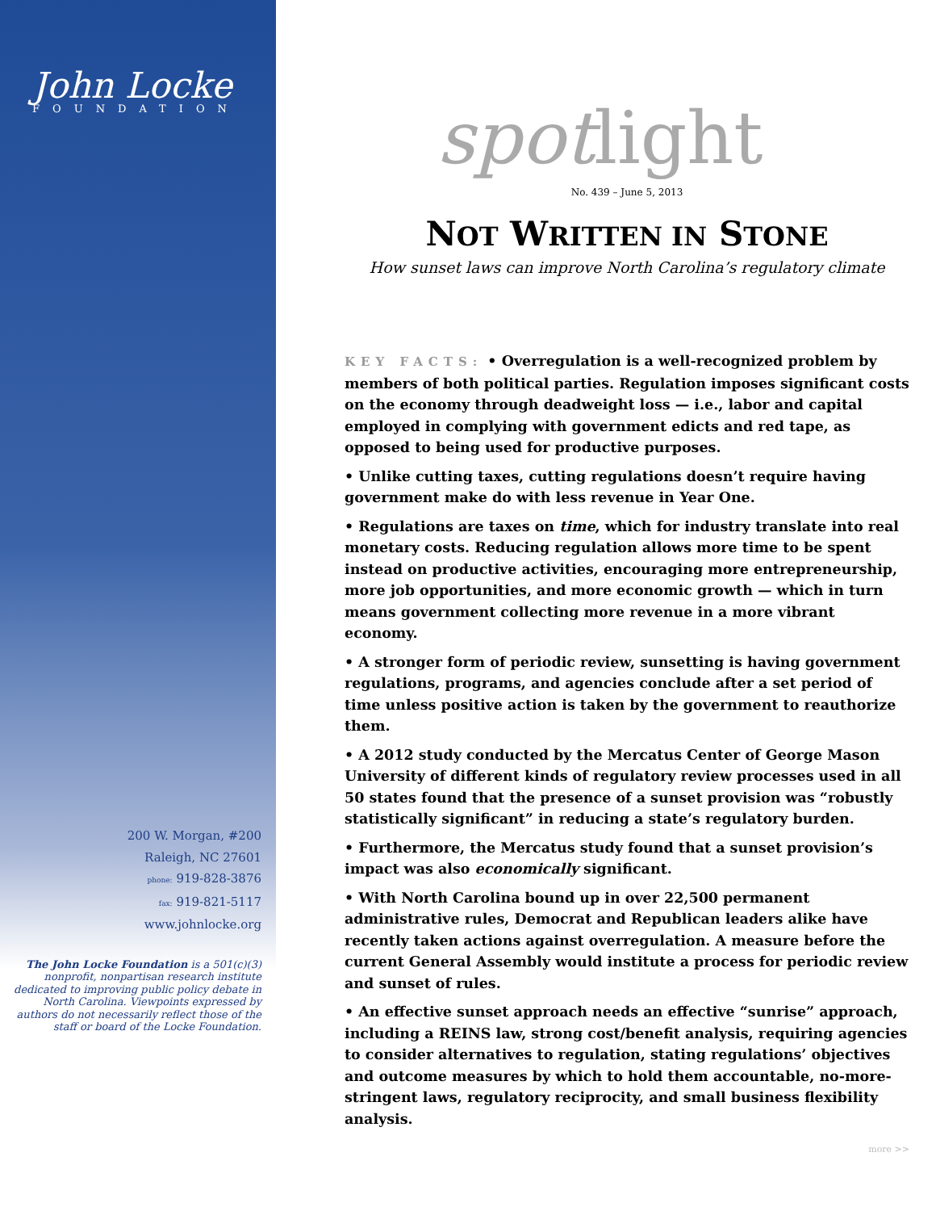John Locke
FOUNDATION
200 W. Morgan, #200
Raleigh, NC 27601
phone: 919-828-3876
fax: 919-821-5117
www.johnlocke.org
The John Locke Foundation is a 501(c)(3) nonprofit, nonpartisan research institute dedicated to improving public policy debate in North Carolina. Viewpoints expressed by authors do not necessarily reflect those of the staff or board of the Locke Foundation.
spotlight
No. 439 – June 5, 2013
NOT WRITTEN IN STONE
How sunset laws can improve North Carolina’s regulatory climate
KEY FACTS: • Overregulation is a well-recognized problem by members of both political parties. Regulation imposes significant costs on the economy through deadweight loss — i.e., labor and capital employed in complying with government edicts and red tape, as opposed to being used for productive purposes.
• Unlike cutting taxes, cutting regulations doesn’t require having government make do with less revenue in Year One.
• Regulations are taxes on time, which for industry translate into real monetary costs. Reducing regulation allows more time to be spent instead on productive activities, encouraging more entrepreneurship, more job opportunities, and more economic growth — which in turn means government collecting more revenue in a more vibrant economy.
• A stronger form of periodic review, sunsetting is having government regulations, programs, and agencies conclude after a set period of time unless positive action is taken by the government to reauthorize them.
• A 2012 study conducted by the Mercatus Center of George Mason University of different kinds of regulatory review processes used in all 50 states found that the presence of a sunset provision was “robustly statistically significant” in reducing a state’s regulatory burden.
• Furthermore, the Mercatus study found that a sunset provision’s impact was also economically significant.
• With North Carolina bound up in over 22,500 permanent administrative rules, Democrat and Republican leaders alike have recently taken actions against overregulation. A measure before the current General Assembly would institute a process for periodic review and sunset of rules.
• An effective sunset approach needs an effective “sunrise” approach, including a REINS law, strong cost/benefit analysis, requiring agencies to consider alternatives to regulation, stating regulations’ objectives and outcome measures by which to hold them accountable, no-more-stringent laws, regulatory reciprocity, and small business flexibility analysis.
more >>